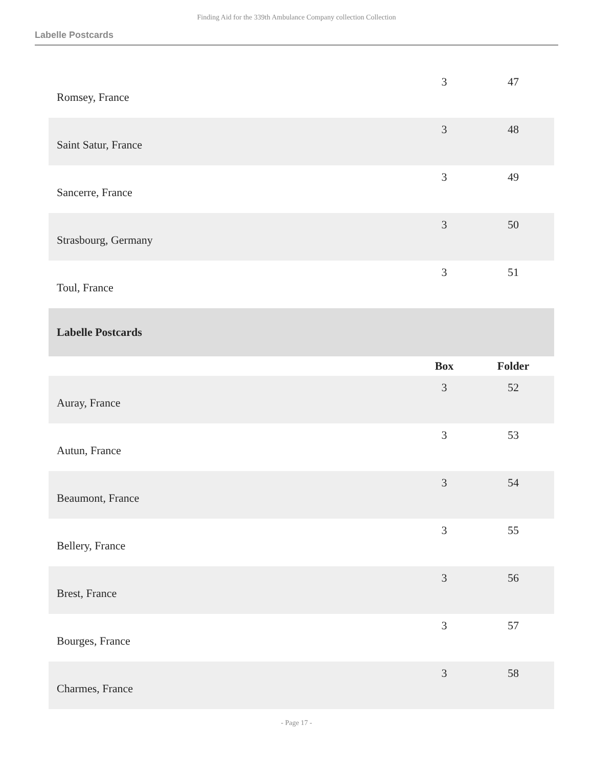Finding Aid for the 339th Ambulance Company collection Collection
Labelle Postcards
| Romsey, France | 3 | 47 |
| Saint Satur, France | 3 | 48 |
| Sancerre, France | 3 | 49 |
| Strasbourg, Germany | 3 | 50 |
| Toul, France | 3 | 51 |
| Labelle Postcards | | |
| | Box | Folder |
| Auray, France | 3 | 52 |
| Autun, France | 3 | 53 |
| Beaumont, France | 3 | 54 |
| Bellery, France | 3 | 55 |
| Brest, France | 3 | 56 |
| Bourges, France | 3 | 57 |
| Charmes, France | 3 | 58 |
- Page 17 -